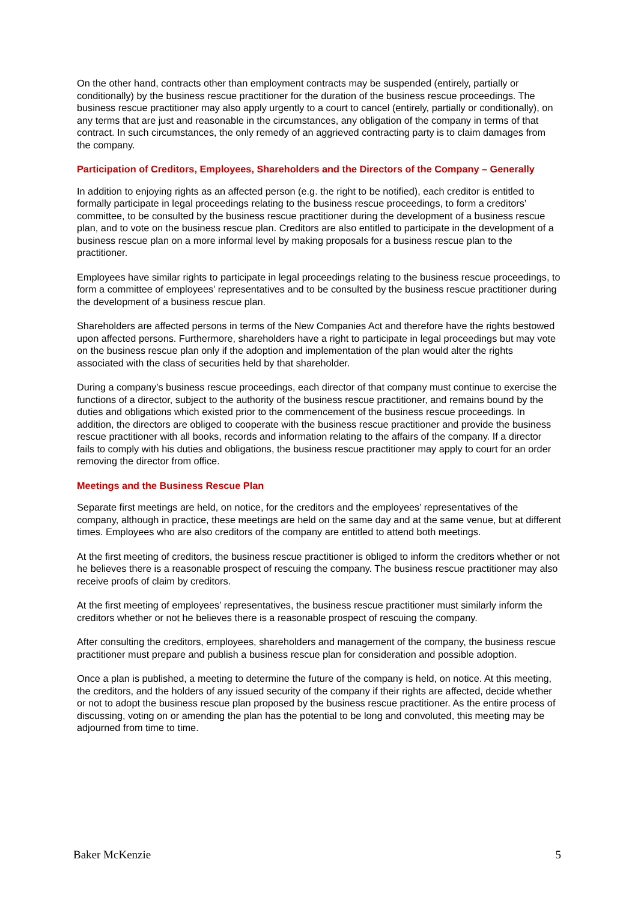On the other hand, contracts other than employment contracts may be suspended (entirely, partially or conditionally) by the business rescue practitioner for the duration of the business rescue proceedings. The business rescue practitioner may also apply urgently to a court to cancel (entirely, partially or conditionally), on any terms that are just and reasonable in the circumstances, any obligation of the company in terms of that contract. In such circumstances, the only remedy of an aggrieved contracting party is to claim damages from the company.
Participation of Creditors, Employees, Shareholders and the Directors of the Company – Generally
In addition to enjoying rights as an affected person (e.g. the right to be notified), each creditor is entitled to formally participate in legal proceedings relating to the business rescue proceedings, to form a creditors’ committee, to be consulted by the business rescue practitioner during the development of a business rescue plan, and to vote on the business rescue plan. Creditors are also entitled to participate in the development of a business rescue plan on a more informal level by making proposals for a business rescue plan to the practitioner.
Employees have similar rights to participate in legal proceedings relating to the business rescue proceedings, to form a committee of employees’ representatives and to be consulted by the business rescue practitioner during the development of a business rescue plan.
Shareholders are affected persons in terms of the New Companies Act and therefore have the rights bestowed upon affected persons. Furthermore, shareholders have a right to participate in legal proceedings but may vote on the business rescue plan only if the adoption and implementation of the plan would alter the rights associated with the class of securities held by that shareholder.
During a company’s business rescue proceedings, each director of that company must continue to exercise the functions of a director, subject to the authority of the business rescue practitioner, and remains bound by the duties and obligations which existed prior to the commencement of the business rescue proceedings. In addition, the directors are obliged to cooperate with the business rescue practitioner and provide the business rescue practitioner with all books, records and information relating to the affairs of the company. If a director fails to comply with his duties and obligations, the business rescue practitioner may apply to court for an order removing the director from office.
Meetings and the Business Rescue Plan
Separate first meetings are held, on notice, for the creditors and the employees’ representatives of the company, although in practice, these meetings are held on the same day and at the same venue, but at different times. Employees who are also creditors of the company are entitled to attend both meetings.
At the first meeting of creditors, the business rescue practitioner is obliged to inform the creditors whether or not he believes there is a reasonable prospect of rescuing the company. The business rescue practitioner may also receive proofs of claim by creditors.
At the first meeting of employees’ representatives, the business rescue practitioner must similarly inform the creditors whether or not he believes there is a reasonable prospect of rescuing the company.
After consulting the creditors, employees, shareholders and management of the company, the business rescue practitioner must prepare and publish a business rescue plan for consideration and possible adoption.
Once a plan is published, a meeting to determine the future of the company is held, on notice. At this meeting, the creditors, and the holders of any issued security of the company if their rights are affected, decide whether or not to adopt the business rescue plan proposed by the business rescue practitioner. As the entire process of discussing, voting on or amending the plan has the potential to be long and convoluted, this meeting may be adjourned from time to time.
Baker McKenzie 5